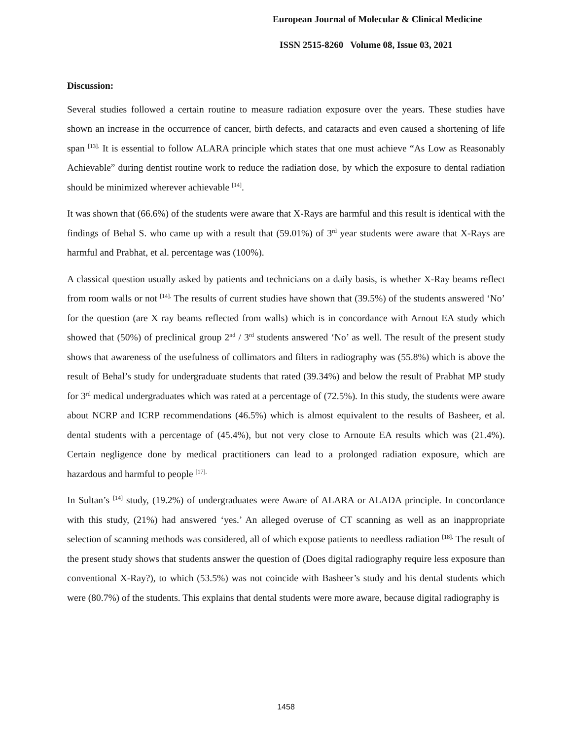European Journal of Molecular & Clinical Medicine
ISSN 2515-8260 Volume 08, Issue 03, 2021
Discussion:
Several studies followed a certain routine to measure radiation exposure over the years. These studies have shown an increase in the occurrence of cancer, birth defects, and cataracts and even caused a shortening of life span <sup>[13].</sup> It is essential to follow ALARA principle which states that one must achieve “As Low as Reasonably Achievable” during dentist routine work to reduce the radiation dose, by which the exposure to dental radiation should be minimized wherever achievable <sup>[14]</sup>.
It was shown that (66.6%) of the students were aware that X-Rays are harmful and this result is identical with the findings of Behal S. who came up with a result that (59.01%) of 3<sup>rd</sup> year students were aware that X-Rays are harmful and Prabhat, et al. percentage was (100%).
A classical question usually asked by patients and technicians on a daily basis, is whether X-Ray beams reflect from room walls or not <sup>[14].</sup> The results of current studies have shown that (39.5%) of the students answered ‘No’ for the question (are X ray beams reflected from walls) which is in concordance with Arnout EA study which showed that (50%) of preclinical group 2<sup>nd</sup> / 3<sup>rd</sup> students answered ‘No’ as well. The result of the present study shows that awareness of the usefulness of collimators and filters in radiography was (55.8%) which is above the result of Behal’s study for undergraduate students that rated (39.34%) and below the result of Prabhat MP study for 3<sup>rd</sup> medical undergraduates which was rated at a percentage of (72.5%). In this study, the students were aware about NCRP and ICRP recommendations (46.5%) which is almost equivalent to the results of Basheer, et al. dental students with a percentage of (45.4%), but not very close to Arnoute EA results which was (21.4%). Certain negligence done by medical practitioners can lead to a prolonged radiation exposure, which are hazardous and harmful to people <sup>[17].</sup>
In Sultan’s <sup>[14]</sup> study, (19.2%) of undergraduates were Aware of ALARA or ALADA principle. In concordance with this study, (21%) had answered ‘yes.’ An alleged overuse of CT scanning as well as an inappropriate selection of scanning methods was considered, all of which expose patients to needless radiation <sup>[18].</sup> The result of the present study shows that students answer the question of (Does digital radiography require less exposure than conventional X-Ray?), to which (53.5%) was not coincide with Basheer’s study and his dental students which were (80.7%) of the students. This explains that dental students were more aware, because digital radiography is
1458